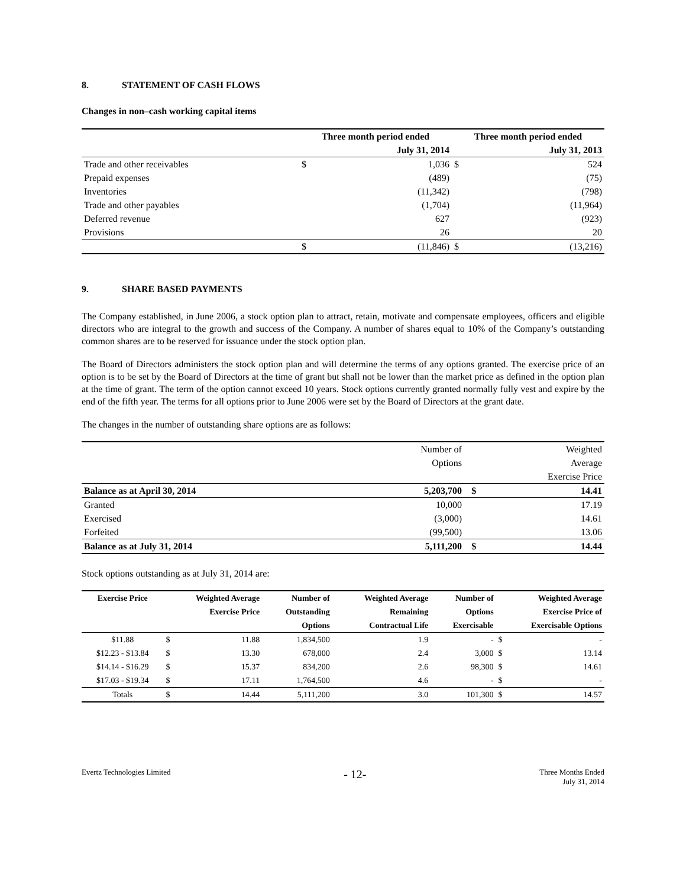8. STATEMENT OF CASH FLOWS
Changes in non–cash working capital items
| | Three month period ended | | Three month period ended | |
| | | July 31, 2014 | | July 31, 2013 |
| Trade and other receivables | $ | 1,036 | $ | 524 |
| Prepaid expenses | | (489) | | (75) |
| Inventories | | (11,342) | | (798) |
| Trade and other payables | | (1,704) | | (11,964) |
| Deferred revenue | | 627 | | (923) |
| Provisions | | 26 | | 20 |
| | $ | (11,846) | $ | (13,216) |
9. SHARE BASED PAYMENTS
The Company established, in June 2006, a stock option plan to attract, retain, motivate and compensate employees, officers and eligible directors who are integral to the growth and success of the Company. A number of shares equal to 10% of the Company’s outstanding common shares are to be reserved for issuance under the stock option plan.
The Board of Directors administers the stock option plan and will determine the terms of any options granted. The exercise price of an option is to be set by the Board of Directors at the time of grant but shall not be lower than the market price as defined in the option plan at the time of grant. The term of the option cannot exceed 10 years. Stock options currently granted normally fully vest and expire by the end of the fifth year. The terms for all options prior to June 2006 were set by the Board of Directors at the grant date.
The changes in the number of outstanding share options are as follows:
| | Number of | | Weighted |
| | Options | | Average |
| | | | Exercise Price |
| Balance as at April 30, 2014 | 5,203,700 | $ | 14.41 |
| Granted | 10,000 | | 17.19 |
| Exercised | (3,000) | | 14.61 |
| Forfeited | (99,500) | | 13.06 |
| Balance as at July 31, 2014 | 5,111,200 | $ | 14.44 |
Stock options outstanding as at July 31, 2014 are:
| Exercise Price | Weighted Average | | Number of | Weighted Average | Number of | Weighted Average | |
| --- | --- | --- | --- | --- | --- | --- | --- |
| | Exercise Price | | Outstanding | Remaining | Options | Exercise Price of | |
| | | | Options | Contractual Life | Exercisable | Exercisable Options | |
| $11.88 | $ | 11.88 | 1,834,500 | 1.9 | - | $ | - |
| $12.23 - $13.84 | $ | 13.30 | 678,000 | 2.4 | 3,000 | $ | 13.14 |
| $14.14 - $16.29 | $ | 15.37 | 834,200 | 2.6 | 98,300 | $ | 14.61 |
| $17.03 - $19.34 | $ | 17.11 | 1,764,500 | 4.6 | - | $ | - |
| Totals | $ | 14.44 | 5,111,200 | 3.0 | 101,300 | $ | 14.57 |
Evertz Technologies Limited
- 12-
Three Months Ended
July 31, 2014